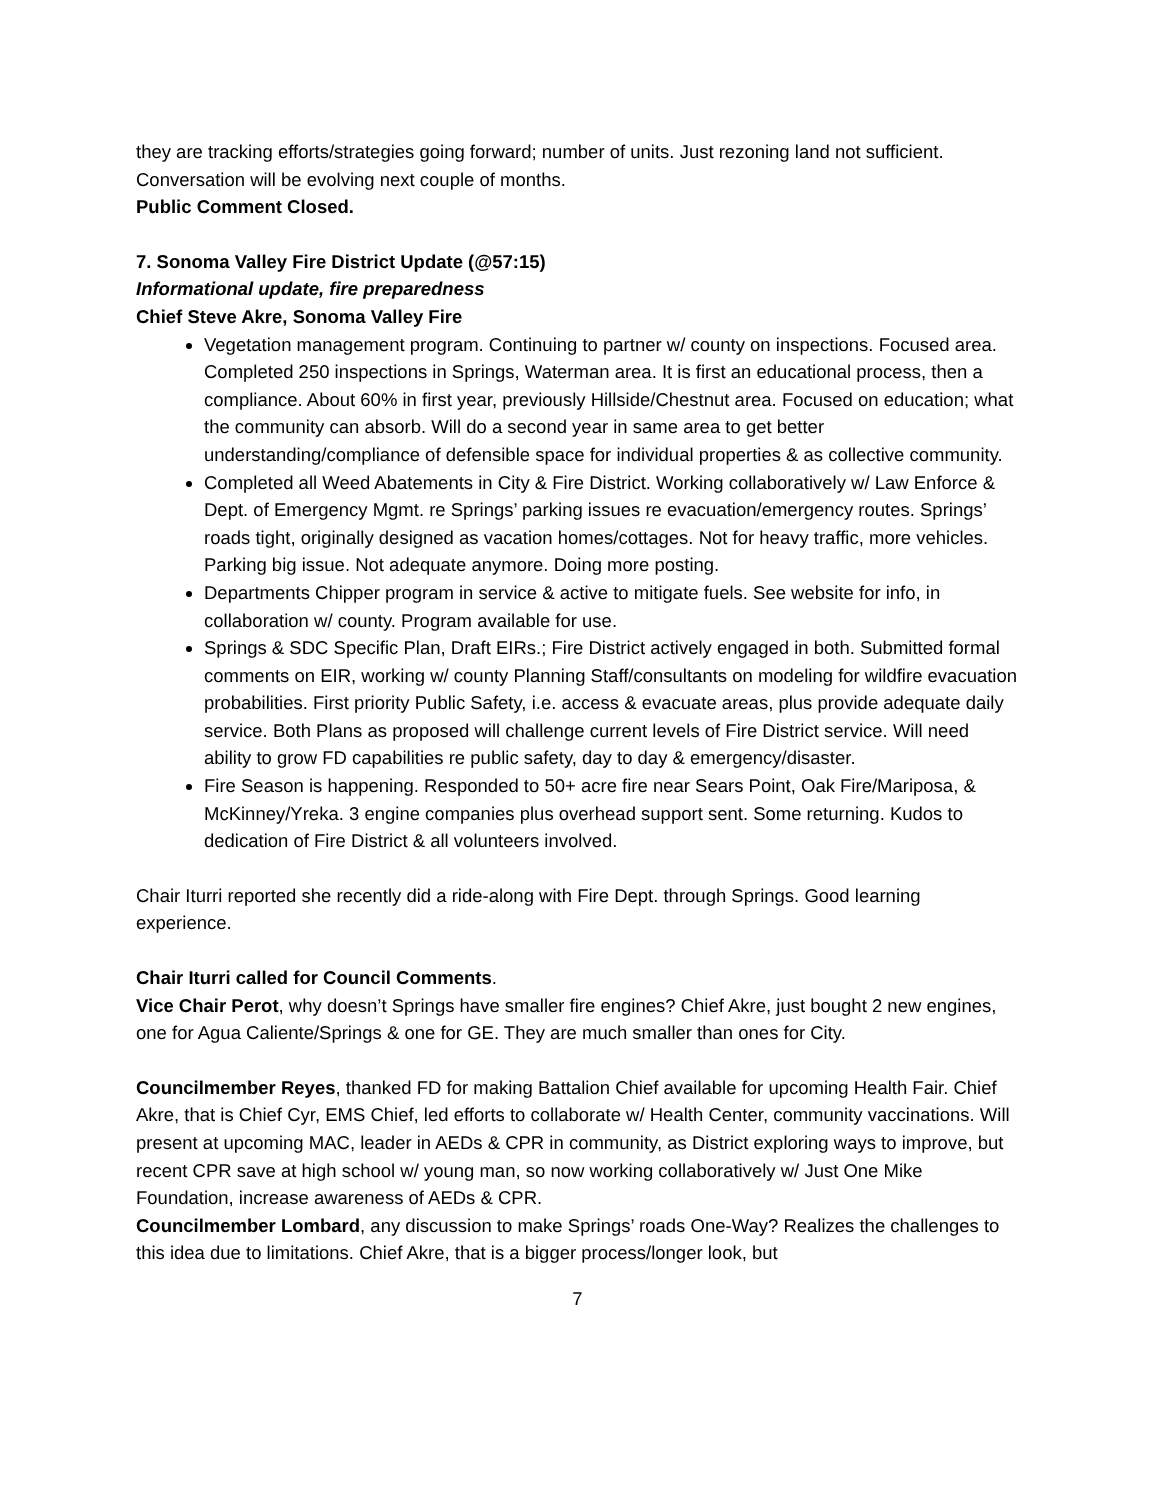they are tracking efforts/strategies going forward; number of units. Just rezoning land not sufficient. Conversation will be evolving next couple of months.
Public Comment Closed.
7. Sonoma Valley Fire District Update (@57:15)
Informational update, fire preparedness
Chief Steve Akre, Sonoma Valley Fire
Vegetation management program. Continuing to partner w/ county on inspections. Focused area. Completed 250 inspections in Springs, Waterman area. It is first an educational process, then a compliance. About 60% in first year, previously Hillside/Chestnut area. Focused on education; what the community can absorb. Will do a second year in same area to get better understanding/compliance of defensible space for individual properties & as collective community.
Completed all Weed Abatements in City & Fire District. Working collaboratively w/ Law Enforce & Dept. of Emergency Mgmt. re Springs’ parking issues re evacuation/emergency routes. Springs’ roads tight, originally designed as vacation homes/cottages. Not for heavy traffic, more vehicles. Parking big issue. Not adequate anymore. Doing more posting.
Departments Chipper program in service & active to mitigate fuels. See website for info, in collaboration w/ county. Program available for use.
Springs & SDC Specific Plan, Draft EIRs.; Fire District actively engaged in both. Submitted formal comments on EIR, working w/ county Planning Staff/consultants on modeling for wildfire evacuation probabilities. First priority Public Safety, i.e. access & evacuate areas, plus provide adequate daily service. Both Plans as proposed will challenge current levels of Fire District service. Will need ability to grow FD capabilities re public safety, day to day & emergency/disaster.
Fire Season is happening. Responded to 50+ acre fire near Sears Point, Oak Fire/Mariposa, & McKinney/Yreka. 3 engine companies plus overhead support sent. Some returning. Kudos to dedication of Fire District & all volunteers involved.
Chair Iturri reported she recently did a ride-along with Fire Dept. through Springs. Good learning experience.
Chair Iturri called for Council Comments.
Vice Chair Perot, why doesn’t Springs have smaller fire engines? Chief Akre, just bought 2 new engines, one for Agua Caliente/Springs & one for GE. They are much smaller than ones for City.
Councilmember Reyes, thanked FD for making Battalion Chief available for upcoming Health Fair. Chief Akre, that is Chief Cyr, EMS Chief, led efforts to collaborate w/ Health Center, community vaccinations. Will present at upcoming MAC, leader in AEDs & CPR in community, as District exploring ways to improve, but recent CPR save at high school w/ young man, so now working collaboratively w/ Just One Mike Foundation, increase awareness of AEDs & CPR.
Councilmember Lombard, any discussion to make Springs’ roads One-Way? Realizes the challenges to this idea due to limitations. Chief Akre, that is a bigger process/longer look, but
7